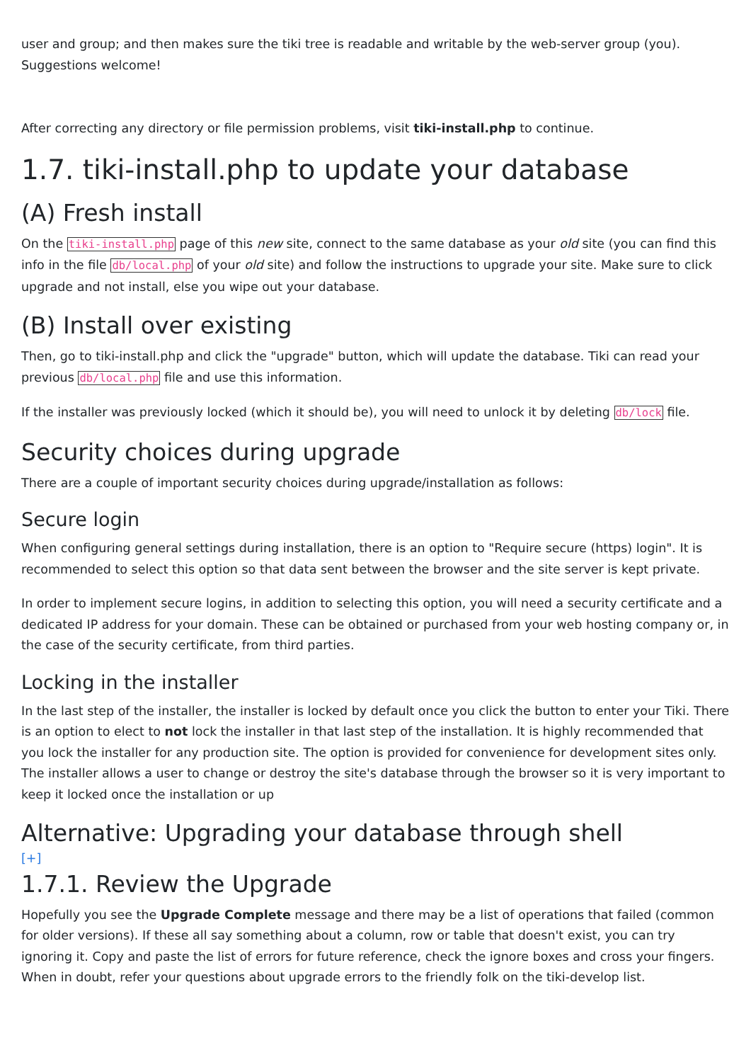user and group; and then makes sure the tiki tree is readable and writable by the web-server group (you). Suggestions welcome!
After correcting any directory or file permission problems, visit tiki-install.php to continue.
1.7. tiki-install.php to update your database
(A) Fresh install
On the tiki-install.php page of this new site, connect to the same database as your old site (you can find this info in the file db/local.php of your old site) and follow the instructions to upgrade your site. Make sure to click upgrade and not install, else you wipe out your database.
(B) Install over existing
Then, go to tiki-install.php and click the "upgrade" button, which will update the database. Tiki can read your previous db/local.php file and use this information.
If the installer was previously locked (which it should be), you will need to unlock it by deleting db/lock file.
Security choices during upgrade
There are a couple of important security choices during upgrade/installation as follows:
Secure login
When configuring general settings during installation, there is an option to "Require secure (https) login". It is recommended to select this option so that data sent between the browser and the site server is kept private.
In order to implement secure logins, in addition to selecting this option, you will need a security certificate and a dedicated IP address for your domain. These can be obtained or purchased from your web hosting company or, in the case of the security certificate, from third parties.
Locking in the installer
In the last step of the installer, the installer is locked by default once you click the button to enter your Tiki. There is an option to elect to not lock the installer in that last step of the installation. It is highly recommended that you lock the installer for any production site. The option is provided for convenience for development sites only. The installer allows a user to change or destroy the site's database through the browser so it is very important to keep it locked once the installation or up
Alternative: Upgrading your database through shell
[+]
1.7.1. Review the Upgrade
Hopefully you see the Upgrade Complete message and there may be a list of operations that failed (common for older versions). If these all say something about a column, row or table that doesn't exist, you can try ignoring it. Copy and paste the list of errors for future reference, check the ignore boxes and cross your fingers. When in doubt, refer your questions about upgrade errors to the friendly folk on the tiki-develop list.